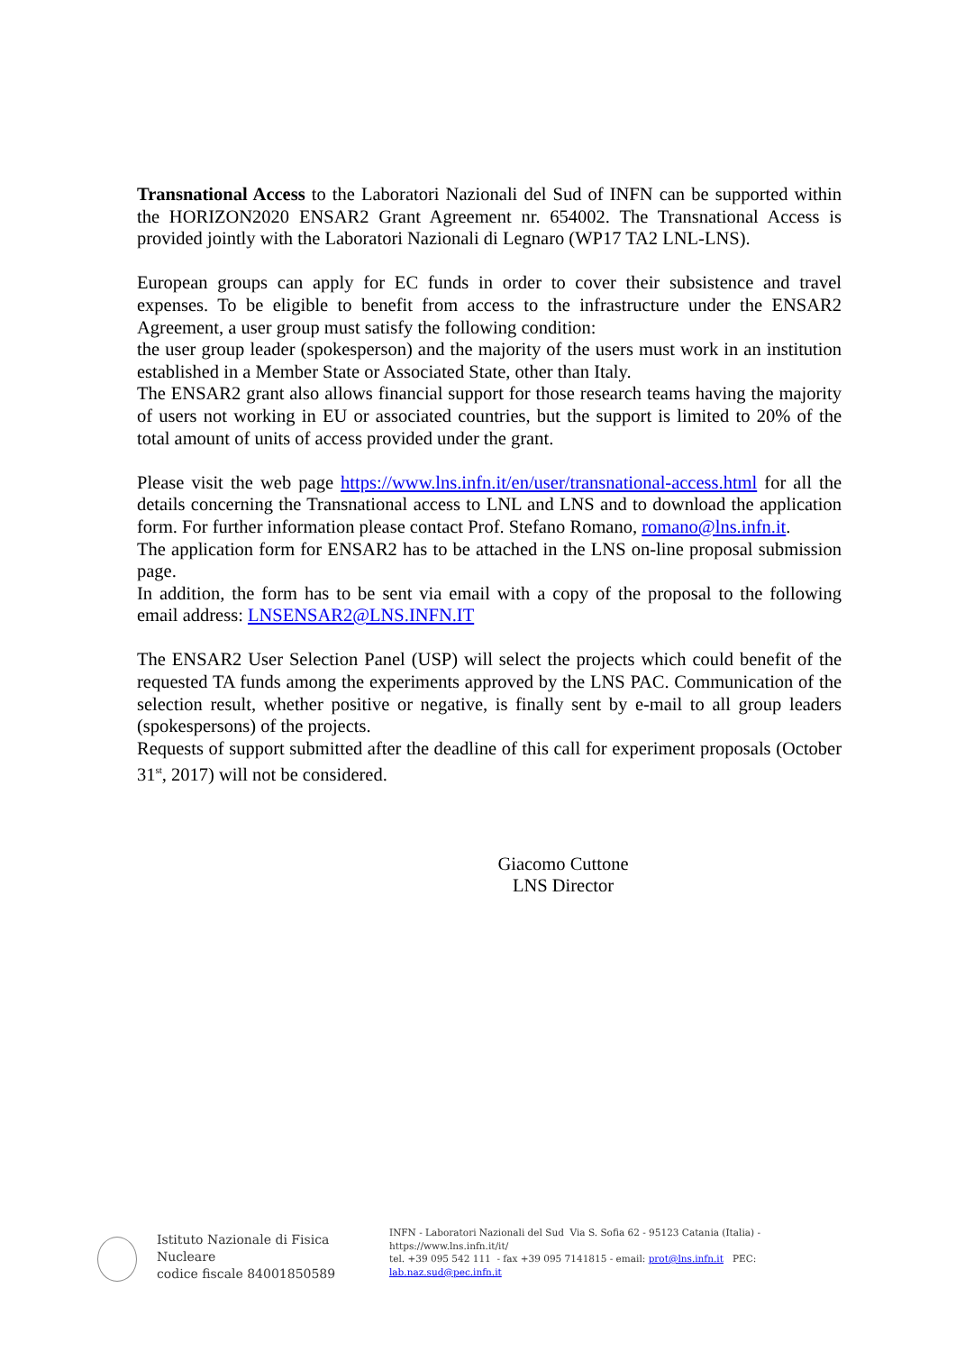Transnational Access to the Laboratori Nazionali del Sud of INFN can be supported within the HORIZON2020 ENSAR2 Grant Agreement nr. 654002. The Transnational Access is provided jointly with the Laboratori Nazionali di Legnaro (WP17 TA2 LNL-LNS).
European groups can apply for EC funds in order to cover their subsistence and travel expenses. To be eligible to benefit from access to the infrastructure under the ENSAR2 Agreement, a user group must satisfy the following condition:
the user group leader (spokesperson) and the majority of the users must work in an institution established in a Member State or Associated State, other than Italy.
The ENSAR2 grant also allows financial support for those research teams having the majority of users not working in EU or associated countries, but the support is limited to 20% of the total amount of units of access provided under the grant.
Please visit the web page https://www.lns.infn.it/en/user/transnational-access.html for all the details concerning the Transnational access to LNL and LNS and to download the application form. For further information please contact Prof. Stefano Romano, romano@lns.infn.it.
The application form for ENSAR2 has to be attached in the LNS on-line proposal submission page.
In addition, the form has to be sent via email with a copy of the proposal to the following email address: LNSENSAR2@LNS.INFN.IT
The ENSAR2 User Selection Panel (USP) will select the projects which could benefit of the requested TA funds among the experiments approved by the LNS PAC. Communication of the selection result, whether positive or negative, is finally sent by e-mail to all group leaders (spokespersons) of the projects.
Requests of support submitted after the deadline of this call for experiment proposals (October 31<sup>st</sup>, 2017) will not be considered.
Giacomo Cuttone
LNS Director
Istituto Nazionale di Fisica Nucleare
codice fiscale 84001850589
INFN - Laboratori Nazionali del Sud Via S. Sofia 62 - 95123 Catania (Italia) - https://www.lns.infn.it/it/
tel. +39 095 542 111 - fax +39 095 7141815 - email: prot@lns.infn.it PEC: lab.naz.sud@pec.infn.it